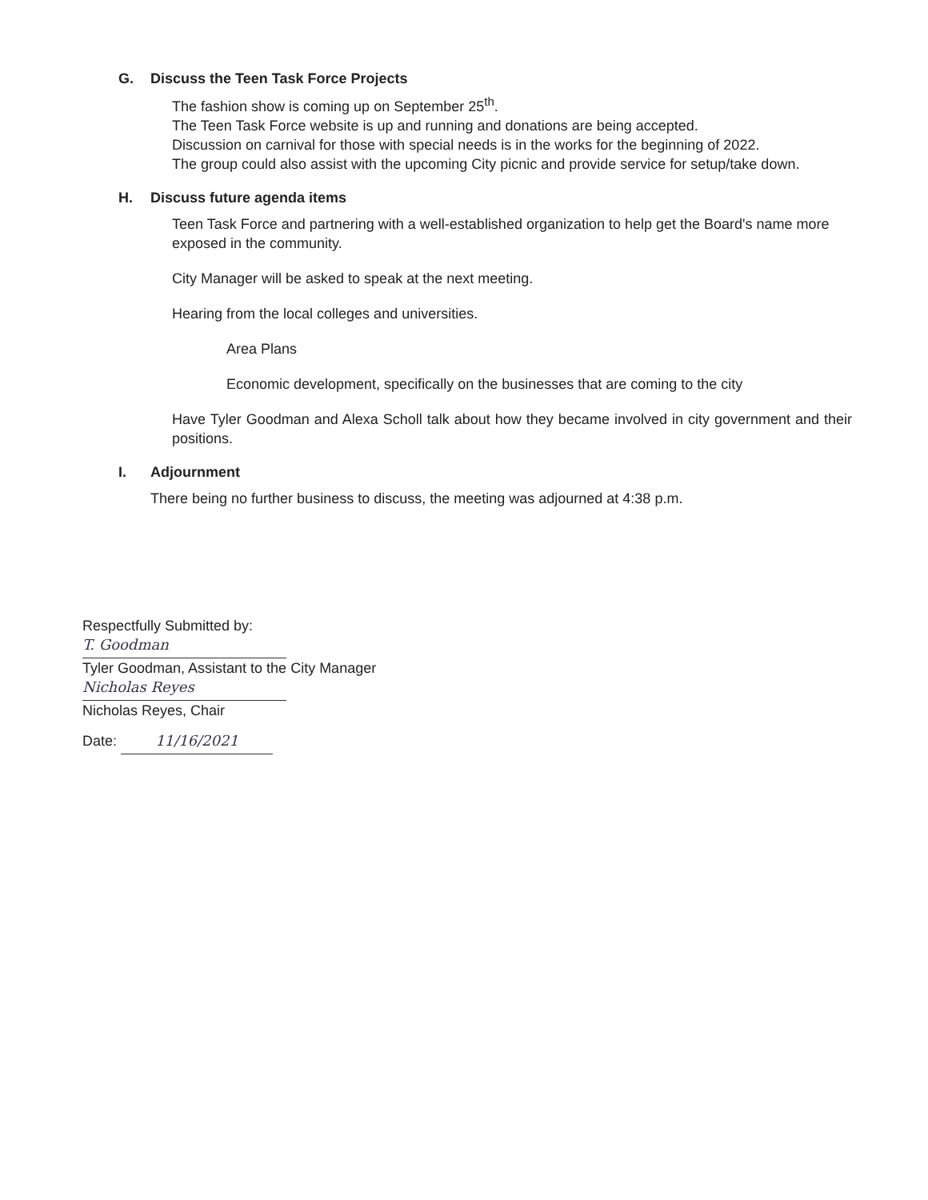G. Discuss the Teen Task Force Projects
The fashion show is coming up on September 25<sup>th</sup>.
The Teen Task Force website is up and running and donations are being accepted.
Discussion on carnival for those with special needs is in the works for the beginning of 2022.
The group could also assist with the upcoming City picnic and provide service for setup/take down.
H. Discuss future agenda items
Teen Task Force and partnering with a well-established organization to help get the Board's name more exposed in the community.
City Manager will be asked to speak at the next meeting.
Hearing from the local colleges and universities.
Area Plans
Economic development, specifically on the businesses that are coming to the city
Have Tyler Goodman and Alexa Scholl talk about how they became involved in city government and their positions.
I. Adjournment
There being no further business to discuss, the meeting was adjourned at 4:38 p.m.
Respectfully Submitted by:
T. Goodman
Tyler Goodman, Assistant to the City Manager
Nicholas Reyes
Nicholas Reyes, Chair
Date: 11/16/2021